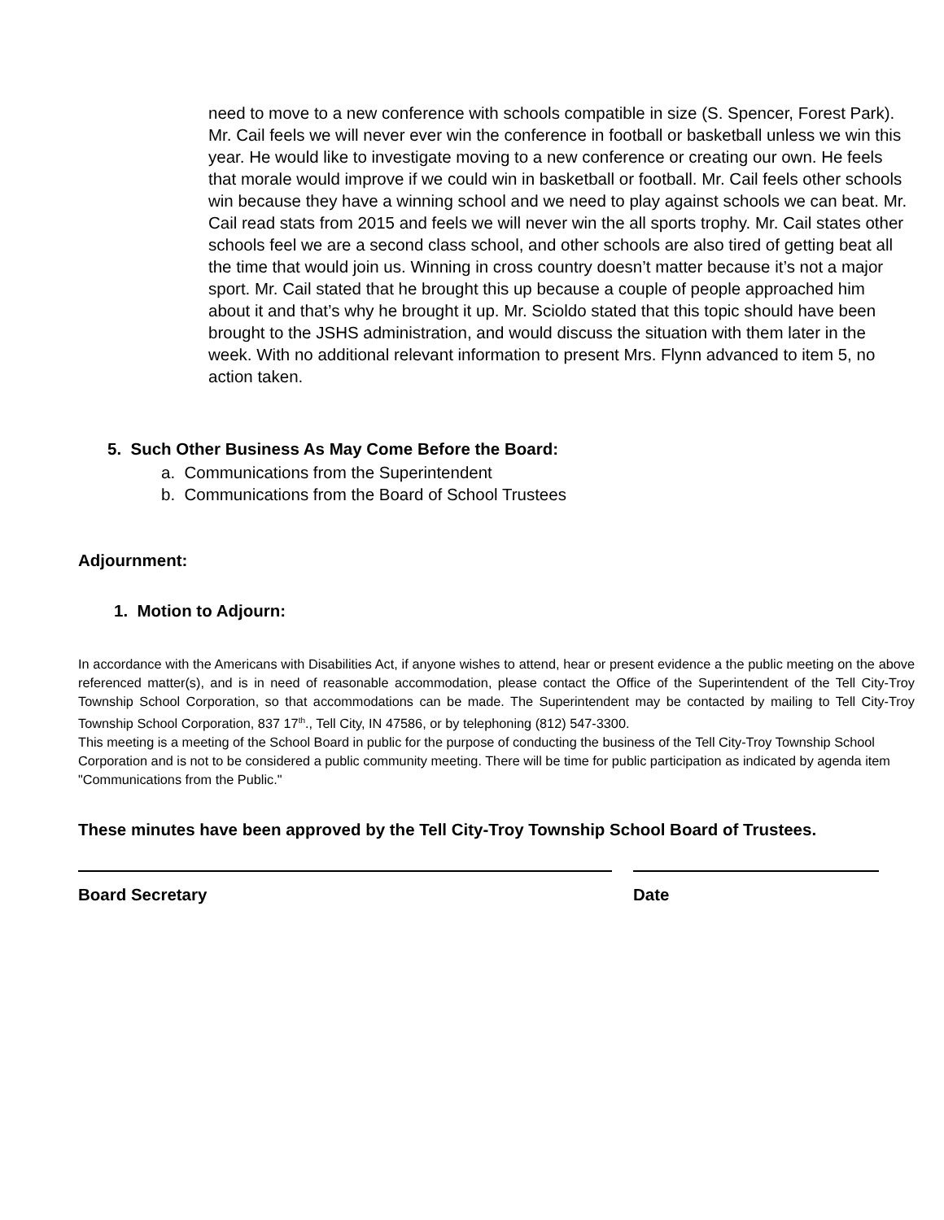need to move to a new conference with schools compatible in size (S. Spencer, Forest Park). Mr. Cail feels we will never ever win the conference in football or basketball unless we win this year. He would like to investigate moving to a new conference or creating our own. He feels that morale would improve if we could win in basketball or football. Mr. Cail feels other schools win because they have a winning school and we need to play against schools we can beat. Mr. Cail read stats from 2015 and feels we will never win the all sports trophy. Mr. Cail states other schools feel we are a second class school, and other schools are also tired of getting beat all the time that would join us. Winning in cross country doesn’t matter because it’s not a major sport. Mr. Cail stated that he brought this up because a couple of people approached him about it and that’s why he brought it up. Mr. Scioldo stated that this topic should have been brought to the JSHS administration, and would discuss the situation with them later in the week. With no additional relevant information to present Mrs. Flynn advanced to item 5, no action taken.
5. Such Other Business As May Come Before the Board:
a. Communications from the Superintendent
b. Communications from the Board of School Trustees
Adjournment:
1. Motion to Adjourn:
In accordance with the Americans with Disabilities Act, if anyone wishes to attend, hear or present evidence a the public meeting on the above referenced matter(s), and is in need of reasonable accommodation, please contact the Office of the Superintendent of the Tell City-Troy Township School Corporation, so that accommodations can be made. The Superintendent may be contacted by mailing to Tell City-Troy Township School Corporation, 837 17<sup>th</sup>., Tell City, IN 47586, or by telephoning (812) 547-3300.
This meeting is a meeting of the School Board in public for the purpose of conducting the business of the Tell City-Troy Township School Corporation and is not to be considered a public community meeting. There will be time for public participation as indicated by agenda item "Communications from the Public."
These minutes have been approved by the Tell City-Troy Township School Board of Trustees.
Board Secretary Date